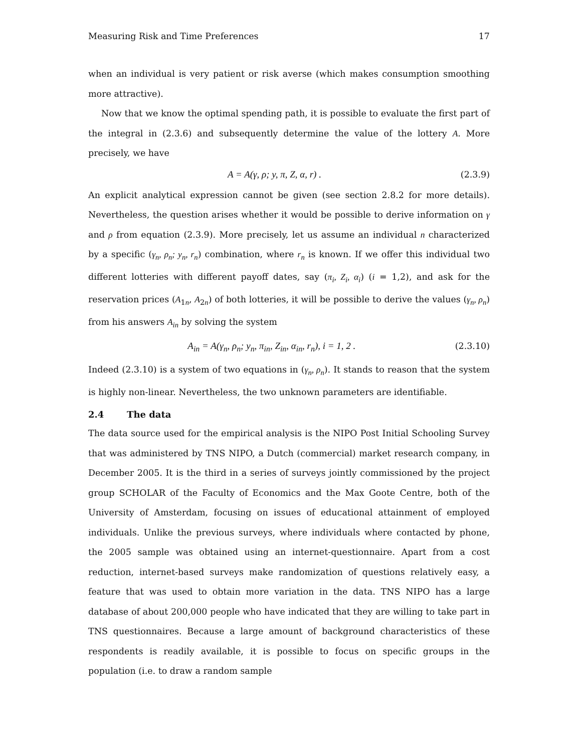Measuring Risk and Time Preferences 17
when an individual is very patient or risk averse (which makes consumption smoothing more attractive).
Now that we know the optimal spending path, it is possible to evaluate the first part of the integral in (2.3.6) and subsequently determine the value of the lottery A. More precisely, we have
A = A(γ, ρ; y, π, Z, α, r) . (2.3.9)
An explicit analytical expression cannot be given (see section 2.8.2 for more details). Nevertheless, the question arises whether it would be possible to derive information on γ and ρ from equation (2.3.9). More precisely, let us assume an individual n characterized by a specific (γ<sub>n</sub>, ρ<sub>n</sub>; y<sub>n</sub>, r<sub>n</sub>) combination, where r<sub>n</sub> is known. If we offer this individual two different lotteries with different payoff dates, say (π<sub>i</sub>, Z<sub>i</sub>, α<sub>i</sub>) (i = 1,2), and ask for the reservation prices (A<sub>1n</sub>, A<sub>2n</sub>) of both lotteries, it will be possible to derive the values (γ<sub>n</sub>, ρ<sub>n</sub>) from his answers A<sub>in</sub> by solving the system
A<sub>in</sub> = A(γ<sub>n</sub>, ρ<sub>n</sub>; y<sub>n</sub>, π<sub>in</sub>, Z<sub>in</sub>, α<sub>in</sub>, r<sub>n</sub>), i = 1, 2 . (2.3.10)
Indeed (2.3.10) is a system of two equations in (γ<sub>n</sub>, ρ<sub>n</sub>). It stands to reason that the system is highly non-linear. Nevertheless, the two unknown parameters are identifiable.
2.4 The data
The data source used for the empirical analysis is the NIPO Post Initial Schooling Survey that was administered by TNS NIPO, a Dutch (commercial) market research company, in December 2005. It is the third in a series of surveys jointly commissioned by the project group SCHOLAR of the Faculty of Economics and the Max Goote Centre, both of the University of Amsterdam, focusing on issues of educational attainment of employed individuals. Unlike the previous surveys, where individuals where contacted by phone, the 2005 sample was obtained using an internet-questionnaire. Apart from a cost reduction, internet-based surveys make randomization of questions relatively easy, a feature that was used to obtain more variation in the data. TNS NIPO has a large database of about 200,000 people who have indicated that they are willing to take part in TNS questionnaires. Because a large amount of background characteristics of these respondents is readily available, it is possible to focus on specific groups in the population (i.e. to draw a random sample